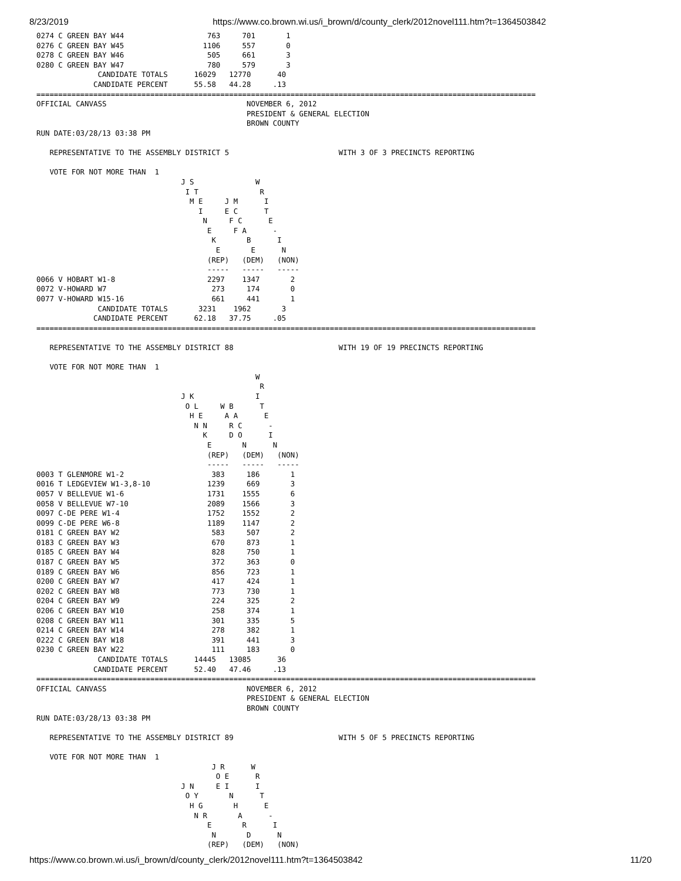8/23/2019 https://www.co.brown.wi.us/i_brown/d/county_clerk/2012novel111.htm?t=1364503842
0274 C GREEN BAY W44                   763     701       1
0276 C GREEN BAY W45                  1106     557       0
0278 C GREEN BAY W46                   505     661       3
0280 C GREEN BAY W47                   780     579       3
              CANDIDATE TOTALS      16029   12770      40
             CANDIDATE PERCENT      55.58   44.28     .13
==================================================================================================================
OFFICIAL CANVASS                                NOVEMBER 6, 2012
                                                PRESIDENT & GENERAL ELECTION
                                                BROWN COUNTY
RUN DATE:03/28/13 03:38 PM

   REPRESENTATIVE TO THE ASSEMBLY DISTRICT 5                         WITH 3 OF 3 PRECINCTS REPORTING

   VOTE FOR NOT MORE THAN  1
                                 J S              W
                                  I T              R
                                   M E     J M      I
                                     I     E C      T
                                      N     F C      E
                                       E     F A      -
                                        K       B      I
                                         E       E      N
                                       (REP)   (DEM)   (NON)
                                       -----   -----   -----
0066 V HOBART W1-8                     2297    1347       2
0072 V-HOWARD W7                        273     174       0
0077 V-HOWARD W15-16                    661     441       1
              CANDIDATE TOTALS       3231    1962       3
             CANDIDATE PERCENT      62.18   37.75     .05
==================================================================================================================

   REPRESENTATIVE TO THE ASSEMBLY DISTRICT 88                        WITH 19 OF 19 PRECINCTS REPORTING

   VOTE FOR NOT MORE THAN  1
                                                  W
                                                   R
                                 J K              I
                                  O L     W B      T
                                   H E     A A      E
                                    N N     R C      -
                                      K     D O      I
                                       E       N      N
                                       (REP)   (DEM)   (NON)
                                       -----   -----   -----
0003 T GLENMORE W1-2                    383     186       1
0016 T LEDGEVIEW W1-3,8-10             1239     669       3
0057 V BELLEVUE W1-6                   1731    1555       6
0058 V BELLEVUE W7-10                  2089    1566       3
0097 C-DE PERE W1-4                    1752    1552       2
0099 C-DE PERE W6-8                    1189    1147       2
0181 C GREEN BAY W2                     583     507       2
0183 C GREEN BAY W3                     670     873       1
0185 C GREEN BAY W4                     828     750       1
0187 C GREEN BAY W5                     372     363       0
0189 C GREEN BAY W6                     856     723       1
0200 C GREEN BAY W7                     417     424       1
0202 C GREEN BAY W8                     773     730       1
0204 C GREEN BAY W9                     224     325       2
0206 C GREEN BAY W10                    258     374       1
0208 C GREEN BAY W11                    301     335       5
0214 C GREEN BAY W14                    278     382       1
0222 C GREEN BAY W18                    391     441       3
0230 C GREEN BAY W22                    111     183       0
              CANDIDATE TOTALS      14445   13085      36
             CANDIDATE PERCENT      52.40   47.46     .13
==================================================================================================================
OFFICIAL CANVASS                                NOVEMBER 6, 2012
                                                PRESIDENT & GENERAL ELECTION
                                                BROWN COUNTY
RUN DATE:03/28/13 03:38 PM

   REPRESENTATIVE TO THE ASSEMBLY DISTRICT 89                        WITH 5 OF 5 PRECINCTS REPORTING

   VOTE FOR NOT MORE THAN  1
                                        J R      W
                                         O E      R
                                 J N     E I      I
                                  O Y       N      T
                                   H G       H      E
                                    N R       A      -
                                       E       R      I
                                        N       D      N
                                       (REP)   (DEM)   (NON)
https://www.co.brown.wi.us/i_brown/d/county_clerk/2012novel111.htm?t=1364503842 11/20